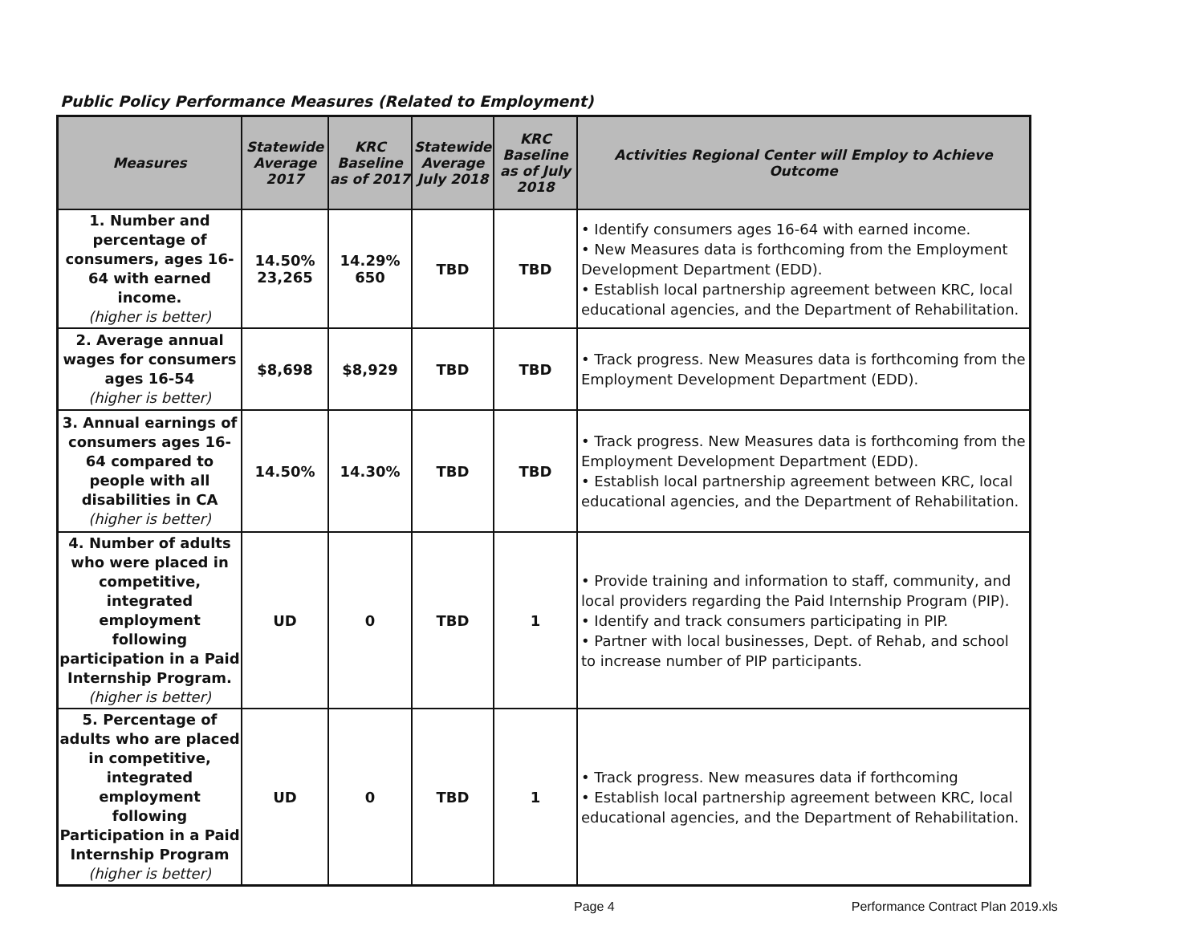Public Policy Performance Measures (Related to Employment)
| Measures | Statewide Average 2017 | KRC Baseline as of 2017 | Statewide Average July 2018 | KRC Baseline as of July 2018 | Activities Regional Center will Employ to Achieve Outcome |
| --- | --- | --- | --- | --- | --- |
| 1. Number and percentage of consumers, ages 16-64 with earned income. (higher is better) | 14.50% 23,265 | 14.29% 650 | TBD | TBD | • Identify consumers ages 16-64 with earned income. • New Measures data is forthcoming from the Employment Development Department (EDD). • Establish local partnership agreement between KRC, local educational agencies, and the Department of Rehabilitation. |
| 2. Average annual wages for consumers ages 16-54 (higher is better) | $8,698 | $8,929 | TBD | TBD | • Track progress. New Measures data is forthcoming from the Employment Development Department (EDD). |
| 3. Annual earnings of consumers ages 16-64 compared to people with all disabilities in CA (higher is better) | 14.50% | 14.30% | TBD | TBD | • Track progress. New Measures data is forthcoming from the Employment Development Department (EDD). • Establish local partnership agreement between KRC, local educational agencies, and the Department of Rehabilitation. |
| 4. Number of adults who were placed in competitive, integrated employment following participation in a Paid Internship Program. (higher is better) | UD | 0 | TBD | 1 | • Provide training and information to staff, community, and local providers regarding the Paid Internship Program (PIP). • Identify and track consumers participating in PIP. • Partner with local businesses, Dept. of Rehab, and school to increase number of PIP participants. |
| 5. Percentage of adults who are placed in competitive, integrated employment following Participation in a Paid Internship Program (higher is better) | UD | 0 | TBD | 1 | • Track progress. New measures data if forthcoming • Establish local partnership agreement between KRC, local educational agencies, and the Department of Rehabilitation. |
Page 4 Performance Contract Plan 2019.xls